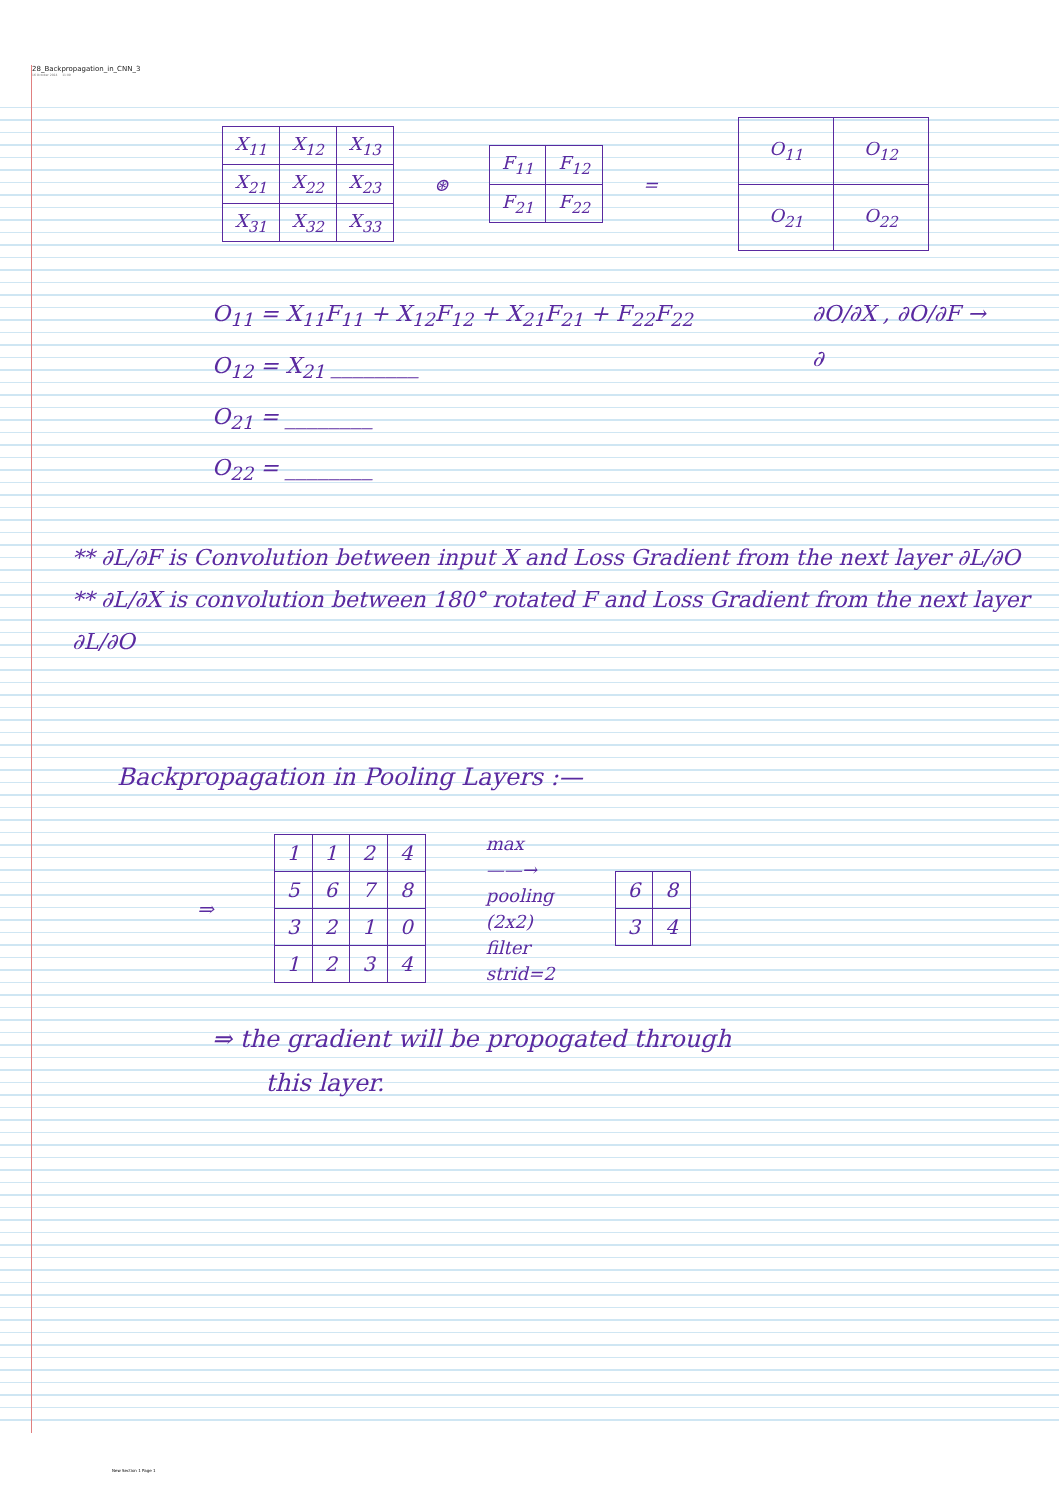28_Backpropagation_in_CNN_3
16 October 2024 11:09
| X<sub>11</sub> | X<sub>12</sub> | X<sub>13</sub> |
| X<sub>21</sub> | X<sub>22</sub> | X<sub>23</sub> |
| X<sub>31</sub> | X<sub>32</sub> | X<sub>33</sub> |
⊛
| F<sub>11</sub> | F<sub>12</sub> |
| F<sub>21</sub> | F<sub>22</sub> |
=
| O<sub>11</sub> | O<sub>12</sub> |
| O<sub>21</sub> | O<sub>22</sub> |
O<sub>11</sub> = X<sub>11</sub>F<sub>11</sub> + X<sub>12</sub>F<sub>12</sub> + X<sub>21</sub>F<sub>21</sub> + F<sub>22</sub>F<sub>22</sub>
O<sub>12</sub> = X<sub>21</sub> ________
O<sub>21</sub> = ________
O<sub>22</sub> = ________
∂O/∂X , ∂O/∂F →
∂
** ∂L/∂F is Convolution between input X and Loss Gradient from the next layer ∂L/∂O
** ∂L/∂X is convolution between 180° rotated F and Loss Gradient from the next layer ∂L/∂O
Backpropagation in Pooling Layers :—
⇒
| 1 | 1 | 2 | 4 |
| 5 | 6 | 7 | 8 |
| 3 | 2 | 1 | 0 |
| 1 | 2 | 3 | 4 |
max
——→
pooling
(2x2)
filter
strid=2
| 6 | 8 |
| 3 | 4 |
⇒ the gradient will be propogated through
this layer.
New Section 1 Page 1